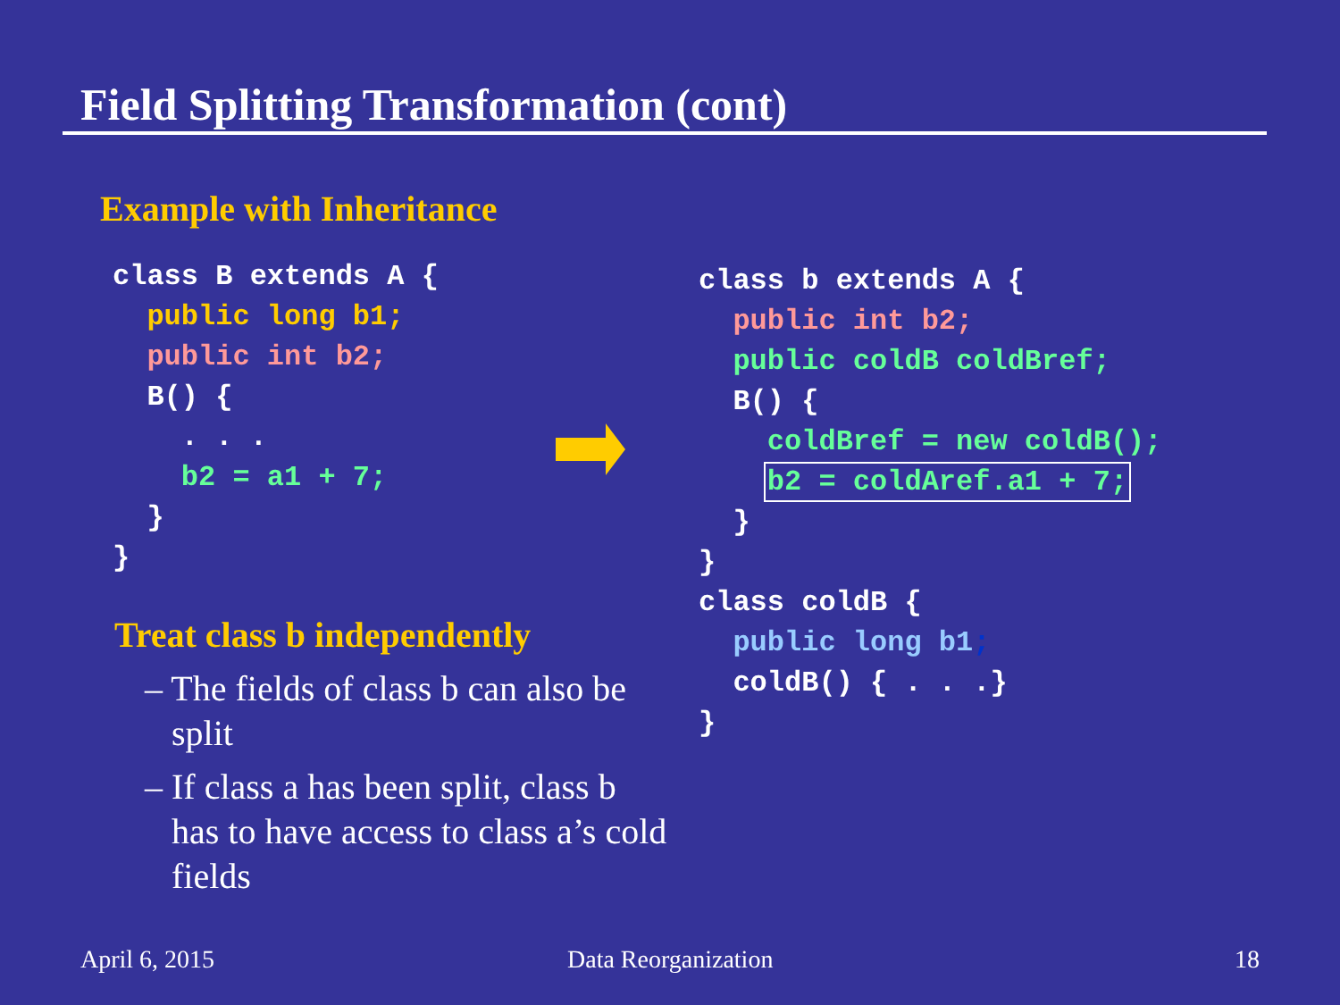Field Splitting Transformation (cont)
Example with Inheritance
class B extends A {
  public long b1;
  public int b2;
  B() {
    . . .
    b2 = a1 + 7;
  }
}
Treat class b independently
– The fields of class b can also be split
– If class a has been split, class b has to have access to class a’s cold fields
class b extends A {
  public int b2;
  public coldB coldBref;
  B() {
    coldBref = new coldB();
    b2 = coldAref.a1 + 7;
  }
}
class coldB {
  public long b1;
  coldB() { . . .}
}
April 6, 2015 Data Reorganization 18